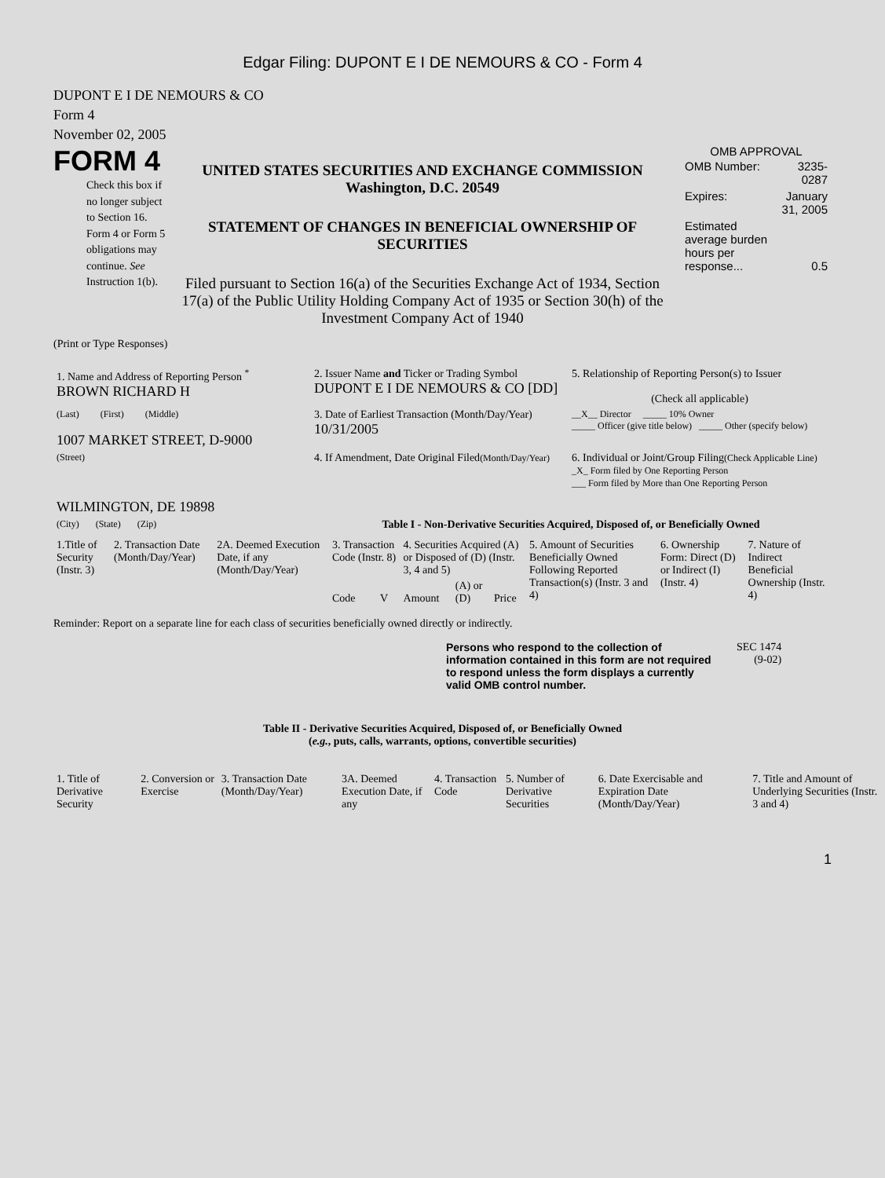Edgar Filing: DUPONT E I DE NEMOURS & CO - Form 4
DUPONT E I DE NEMOURS & CO
Form 4
November 02, 2005
FORM 4
Check this box if no longer subject to Section 16. Form 4 or Form 5 obligations may continue. See Instruction 1(b).
UNITED STATES SECURITIES AND EXCHANGE COMMISSION
Washington, D.C. 20549
STATEMENT OF CHANGES IN BENEFICIAL OWNERSHIP OF SECURITIES
Filed pursuant to Section 16(a) of the Securities Exchange Act of 1934, Section 17(a) of the Public Utility Holding Company Act of 1935 or Section 30(h) of the Investment Company Act of 1940
OMB APPROVAL
| OMB Number: | 3235-0287 |
| Expires: | January 31, 2005 |
| Estimated average burden hours per response... | 0.5 |
(Print or Type Responses)
| 1. Name and Address of Reporting Person <sup>*</sup> BROWN RICHARD H | 2. Issuer Name and Ticker or Trading Symbol DUPONT E I DE NEMOURS & CO [DD] | 5. Relationship of Reporting Person(s) to Issuer (Check all applicable) |
| (Last) (First) (Middle) 1007 MARKET STREET, D-9000 | 3. Date of Earliest Transaction (Month/Day/Year) 10/31/2005 | __X__ Director _____ 10% Owner _____ Officer (give title below) _____ Other (specify below) |
| (Street) WILMINGTON, DE 19898 | 4. If Amendment, Date Original Filed (Month/Day/Year) | 6. Individual or Joint/Group Filing (Check Applicable Line) _X_ Form filed by One Reporting Person ___ Form filed by More than One Reporting Person |
| (City) (State) (Zip) | Table I - Non-Derivative Securities Acquired, Disposed of, or Beneficially Owned | |
| 1.Title of Security (Instr. 3) | 2. Transaction Date (Month/Day/Year) | 2A. Deemed Execution Date, if any (Month/Day/Year) | 3. Transaction Code (Instr. 8) | | 4. Securities Acquired (A) or Disposed of (D) (Instr. 3, 4 and 5) | | | 5. Amount of Securities Beneficially Owned Following Reported Transaction(s) (Instr. 3 and 4) | 6. Ownership Form: Direct (D) or Indirect (I) (Instr. 4) | 7. Nature of Indirect Beneficial Ownership (Instr. 4) |
| --- | --- | --- | --- | --- | --- | --- | --- | --- | --- | --- |
| | | | Code | V | Amount | (A) or (D) | Price | | | |
Reminder: Report on a separate line for each class of securities beneficially owned directly or indirectly.
Persons who respond to the collection of information contained in this form are not required to respond unless the form displays a currently valid OMB control number.
SEC 1474
(9-02)
Table II - Derivative Securities Acquired, Disposed of, or Beneficially Owned
(e.g., puts, calls, warrants, options, convertible securities)
| 1. Title of Derivative Security | 2. Conversion or Exercise | 3. Transaction Date (Month/Day/Year) | 3A. Deemed Execution Date, if any | 4. Transaction Code | 5. Number of Derivative Securities | 6. Date Exercisable and Expiration Date (Month/Day/Year) | 7. Title and Amount of Underlying Securities (Instr. 3 and 4) |
| --- | --- | --- | --- | --- | --- | --- | --- |
1